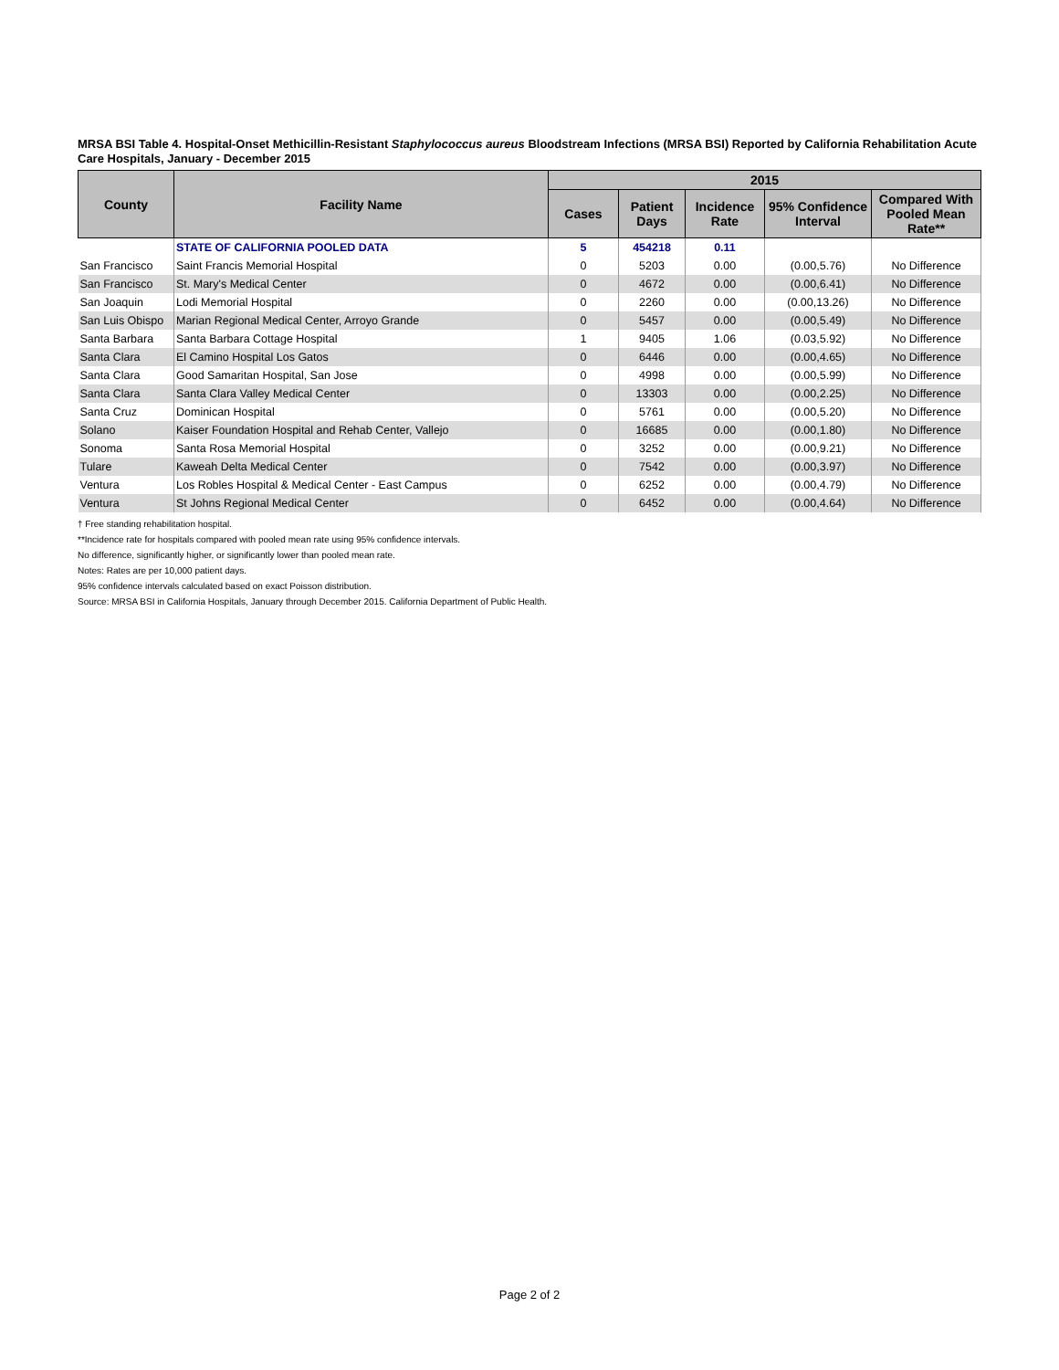MRSA BSI Table 4. Hospital-Onset Methicillin-Resistant Staphylococcus aureus Bloodstream Infections (MRSA BSI) Reported by California Rehabilitation Acute Care Hospitals, January - December 2015
| County | Facility Name | 2015 | | | | |
| --- | --- | --- | --- | --- | --- | --- |
| | | Cases | Patient Days | Incidence Rate | 95% Confidence Interval | Compared With Pooled Mean Rate** |
| | STATE OF CALIFORNIA POOLED DATA | 5 | 454218 | 0.11 | | |
| San Francisco | Saint Francis Memorial Hospital | 0 | 5203 | 0.00 | (0.00,5.76) | No Difference |
| San Francisco | St. Mary's Medical Center | 0 | 4672 | 0.00 | (0.00,6.41) | No Difference |
| San Joaquin | Lodi Memorial Hospital | 0 | 2260 | 0.00 | (0.00,13.26) | No Difference |
| San Luis Obispo | Marian Regional Medical Center, Arroyo Grande | 0 | 5457 | 0.00 | (0.00,5.49) | No Difference |
| Santa Barbara | Santa Barbara Cottage Hospital | 1 | 9405 | 1.06 | (0.03,5.92) | No Difference |
| Santa Clara | El Camino Hospital Los Gatos | 0 | 6446 | 0.00 | (0.00,4.65) | No Difference |
| Santa Clara | Good Samaritan Hospital, San Jose | 0 | 4998 | 0.00 | (0.00,5.99) | No Difference |
| Santa Clara | Santa Clara Valley Medical Center | 0 | 13303 | 0.00 | (0.00,2.25) | No Difference |
| Santa Cruz | Dominican Hospital | 0 | 5761 | 0.00 | (0.00,5.20) | No Difference |
| Solano | Kaiser Foundation Hospital and Rehab Center, Vallejo | 0 | 16685 | 0.00 | (0.00,1.80) | No Difference |
| Sonoma | Santa Rosa Memorial Hospital | 0 | 3252 | 0.00 | (0.00,9.21) | No Difference |
| Tulare | Kaweah Delta Medical Center | 0 | 7542 | 0.00 | (0.00,3.97) | No Difference |
| Ventura | Los Robles Hospital & Medical Center - East Campus | 0 | 6252 | 0.00 | (0.00,4.79) | No Difference |
| Ventura | St Johns Regional Medical Center | 0 | 6452 | 0.00 | (0.00,4.64) | No Difference |
† Free standing rehabilitation hospital.
**Incidence rate for hospitals compared with pooled mean rate using 95% confidence intervals.
No difference, significantly higher, or significantly lower than pooled mean rate.
Notes: Rates are per 10,000 patient days.
95% confidence intervals calculated based on exact Poisson distribution.
Source: MRSA BSI in California Hospitals, January through December 2015. California Department of Public Health.
Page 2 of 2